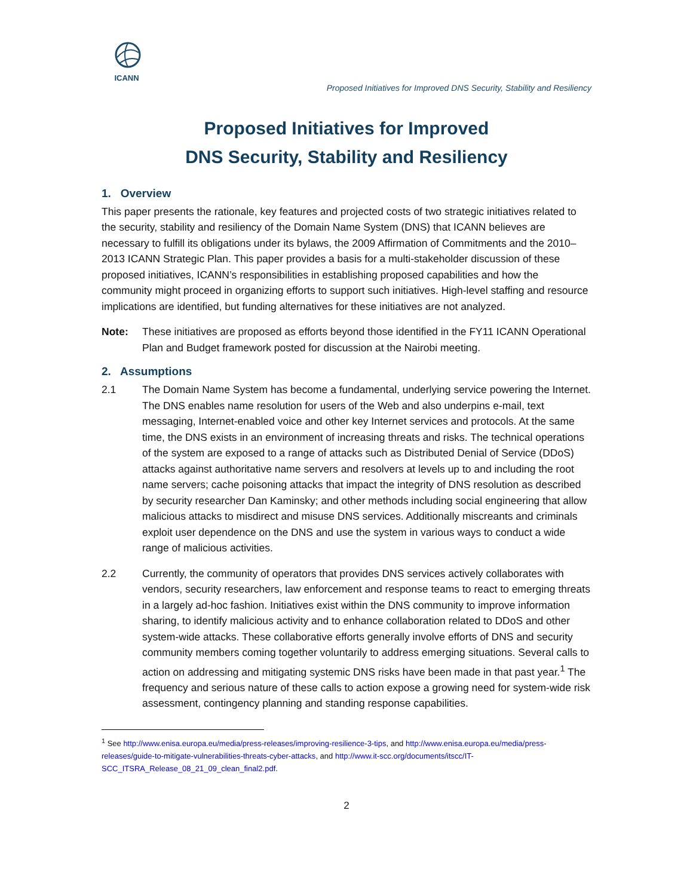ICANN
Proposed Initiatives for Improved DNS Security, Stability and Resiliency
Proposed Initiatives for Improved
DNS Security, Stability and Resiliency
1. Overview
This paper presents the rationale, key features and projected costs of two strategic initiatives related to the security, stability and resiliency of the Domain Name System (DNS) that ICANN believes are necessary to fulfill its obligations under its bylaws, the 2009 Affirmation of Commitments and the 2010–2013 ICANN Strategic Plan. This paper provides a basis for a multi-stakeholder discussion of these proposed initiatives, ICANN’s responsibilities in establishing proposed capabilities and how the community might proceed in organizing efforts to support such initiatives. High-level staffing and resource implications are identified, but funding alternatives for these initiatives are not analyzed.
Note: These initiatives are proposed as efforts beyond those identified in the FY11 ICANN Operational Plan and Budget framework posted for discussion at the Nairobi meeting.
2. Assumptions
2.1 The Domain Name System has become a fundamental, underlying service powering the Internet. The DNS enables name resolution for users of the Web and also underpins e-mail, text messaging, Internet-enabled voice and other key Internet services and protocols. At the same time, the DNS exists in an environment of increasing threats and risks. The technical operations of the system are exposed to a range of attacks such as Distributed Denial of Service (DDoS) attacks against authoritative name servers and resolvers at levels up to and including the root name servers; cache poisoning attacks that impact the integrity of DNS resolution as described by security researcher Dan Kaminsky; and other methods including social engineering that allow malicious attacks to misdirect and misuse DNS services. Additionally miscreants and criminals exploit user dependence on the DNS and use the system in various ways to conduct a wide range of malicious activities.
2.2 Currently, the community of operators that provides DNS services actively collaborates with vendors, security researchers, law enforcement and response teams to react to emerging threats in a largely ad-hoc fashion. Initiatives exist within the DNS community to improve information sharing, to identify malicious activity and to enhance collaboration related to DDoS and other system-wide attacks. These collaborative efforts generally involve efforts of DNS and security community members coming together voluntarily to address emerging situations. Several calls to action on addressing and mitigating systemic DNS risks have been made in that past year.<sup>1</sup> The frequency and serious nature of these calls to action expose a growing need for system-wide risk assessment, contingency planning and standing response capabilities.
<sup>1</sup> See http://www.enisa.europa.eu/media/press-releases/improving-resilience-3-tips, and http://www.enisa.europa.eu/media/press-releases/guide-to-mitigate-vulnerabilities-threats-cyber-attacks, and http://www.it-scc.org/documents/itscc/IT-SCC_ITSRA_Release_08_21_09_clean_final2.pdf.
2